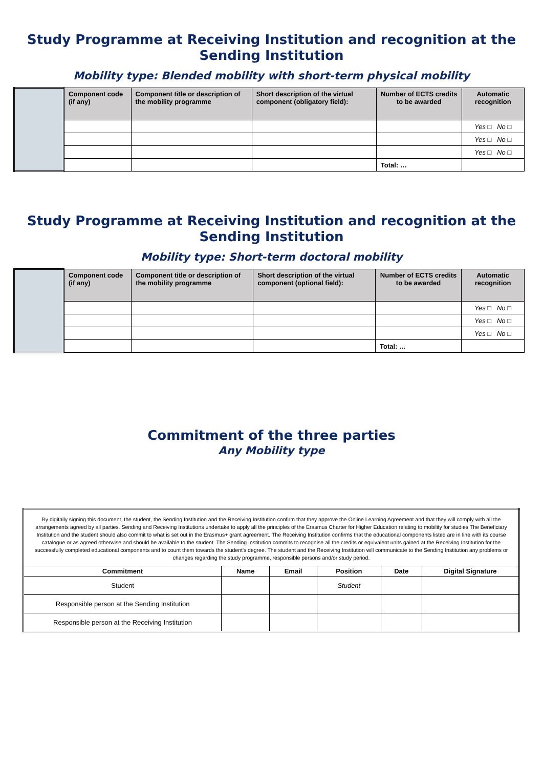Study Programme at Receiving Institution and recognition at the Sending Institution
Mobility type: Blended mobility with short-term physical mobility
| | Component code (if any) | Component title or description of the mobility programme | Short description of the virtual component (obligatory field): | Number of ECTS credits to be awarded | Automatic recognition |
| | | | | | Yes □ No □ |
| | | | | | Yes □ No □ |
| | | | | | Yes □ No □ |
| | | | | Total: … | |
Study Programme at Receiving Institution and recognition at the Sending Institution
Mobility type: Short-term doctoral mobility
| | Component code (if any) | Component title or description of the mobility programme | Short description of the virtual component (optional field): | Number of ECTS credits to be awarded | Automatic recognition |
| | | | | | Yes □ No □ |
| | | | | | Yes □ No □ |
| | | | | | Yes □ No □ |
| | | | | Total: … | |
Commitment of the three parties
Any Mobility type
| By digitally signing this document, the student, the Sending Institution and the Receiving Institution confirm that they approve the Online Learning Agreement and that they will comply with all the arrangements agreed by all parties. Sending and Receiving Institutions undertake to apply all the principles of the Erasmus Charter for Higher Education relating to mobility for studies The Beneficiary Institution and the student should also commit to what is set out in the Erasmus+ grant agreement. The Receiving Institution confirms that the educational components listed are in line with its course catalogue or as agreed otherwise and should be available to the student. The Sending Institution commits to recognise all the credits or equivalent units gained at the Receiving Institution for the successfully completed educational components and to count them towards the student's degree. The student and the Receiving Institution will communicate to the Sending Institution any problems or changes regarding the study programme, responsible persons and/or study period. | | | | | |
| Commitment | Name | Email | Position | Date | Digital Signature |
| Student | | | Student | | |
| Responsible person at the Sending Institution | | | | | |
| Responsible person at the Receiving Institution | | | | | |